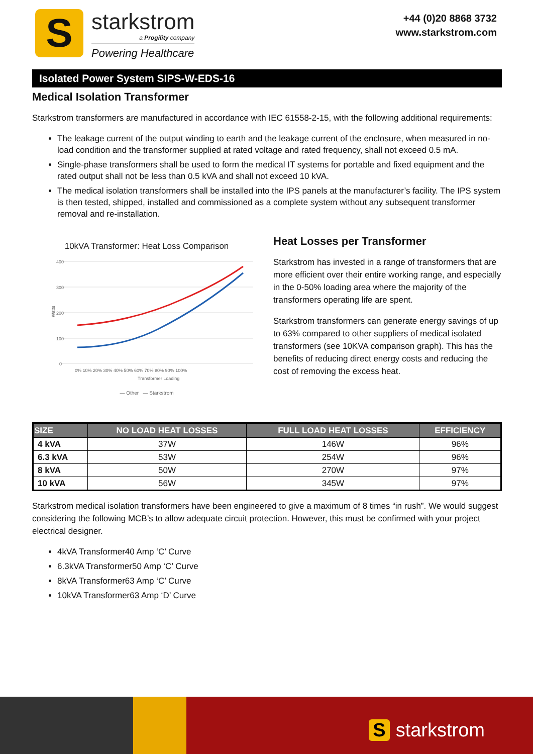S
starkstrom
a Progility company
Powering Healthcare
+44 (0)20 8868 3732
www.starkstrom.com
Isolated Power System SIPS-W-EDS-16
Medical Isolation Transformer
Starkstrom transformers are manufactured in accordance with IEC 61558-2-15, with the following additional requirements:
The leakage current of the output winding to earth and the leakage current of the enclosure, when measured in no-load condition and the transformer supplied at rated voltage and rated frequency, shall not exceed 0.5 mA.
Single-phase transformers shall be used to form the medical IT systems for portable and fixed equipment and the rated output shall not be less than 0.5 kVA and shall not exceed 10 kVA.
The medical isolation transformers shall be installed into the IPS panels at the manufacturer’s facility. The IPS system is then tested, shipped, installed and commissioned as a complete system without any subsequent transformer removal and re-installation.
10kVA Transformer: Heat Loss Comparison
400
300
200
100
0
Watts
0% 10% 20% 30% 40% 50% 60% 70% 80% 90% 100%
Transformer Loading
— Other — Starkstrom
Heat Losses per Transformer
Starkstrom has invested in a range of transformers that are more efficient over their entire working range, and especially in the 0-50% loading area where the majority of the transformers operating life are spent.
Starkstrom transformers can generate energy savings of up to 63% compared to other suppliers of medical isolated transformers (see 10KVA comparison graph). This has the benefits of reducing direct energy costs and reducing the cost of removing the excess heat.
| SIZE | NO LOAD HEAT LOSSES | FULL LOAD HEAT LOSSES | EFFICIENCY |
| --- | --- | --- | --- |
| 4 kVA | 37W | 146W | 96% |
| 6.3 kVA | 53W | 254W | 96% |
| 8 kVA | 50W | 270W | 97% |
| 10 kVA | 56W | 345W | 97% |
Starkstrom medical isolation transformers have been engineered to give a maximum of 8 times “in rush”. We would suggest considering the following MCB’s to allow adequate circuit protection. However, this must be confirmed with your project electrical designer.
4kVA Transformer40 Amp ‘C’ Curve
6.3kVA Transformer50 Amp ‘C’ Curve
8kVA Transformer63 Amp ‘C’ Curve
10kVA Transformer63 Amp ‘D’ Curve
Sstarkstrom